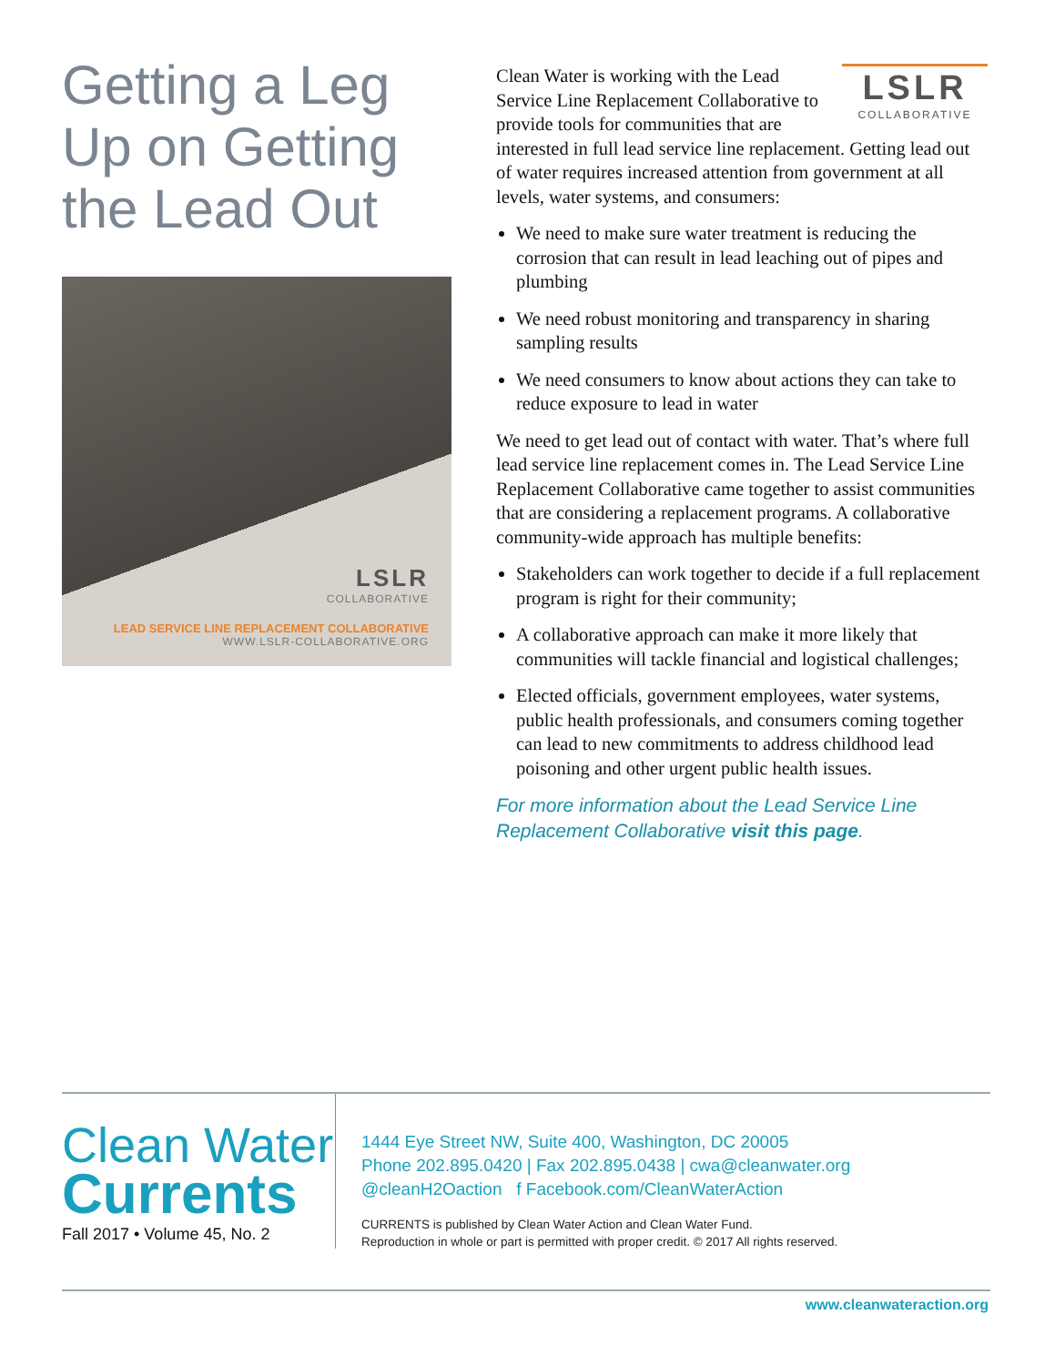Getting a Leg Up on Getting the Lead Out
LSLR
COLLABORATIVE
LEAD SERVICE LINE REPLACEMENT COLLABORATIVE
WWW.LSLR-COLLABORATIVE.ORG
LSLR
COLLABORATIVE
Clean Water is working with the Lead Service Line Replacement Collaborative to provide tools for communities that are interested in full lead service line replacement. Getting lead out of water requires increased attention from government at all levels, water systems, and consumers:
We need to make sure water treatment is reducing the corrosion that can result in lead leaching out of pipes and plumbing
We need robust monitoring and transparency in sharing sampling results
We need consumers to know about actions they can take to reduce exposure to lead in water
We need to get lead out of contact with water. That’s where full lead service line replacement comes in. The Lead Service Line Replacement Collaborative came together to assist communities that are considering a replacement programs. A collaborative community-wide approach has multiple benefits:
Stakeholders can work together to decide if a full replacement program is right for their community;
A collaborative approach can make it more likely that communities will tackle financial and logistical challenges;
Elected officials, government employees, water systems, public health professionals, and consumers coming together can lead to new commitments to address childhood lead poisoning and other urgent public health issues.
For more information about the Lead Service Line Replacement Collaborative visit this page.
Clean Water
Currents
Fall 2017 • Volume 45, No. 2
1444 Eye Street NW, Suite 400, Washington, DC 20005
Phone 202.895.0420 | Fax 202.895.0438 | cwa@cleanwater.org
@cleanH2Oaction f Facebook.com/CleanWaterAction
CURRENTS is published by Clean Water Action and Clean Water Fund.
Reproduction in whole or part is permitted with proper credit. © 2017 All rights reserved.
www.cleanwateraction.org